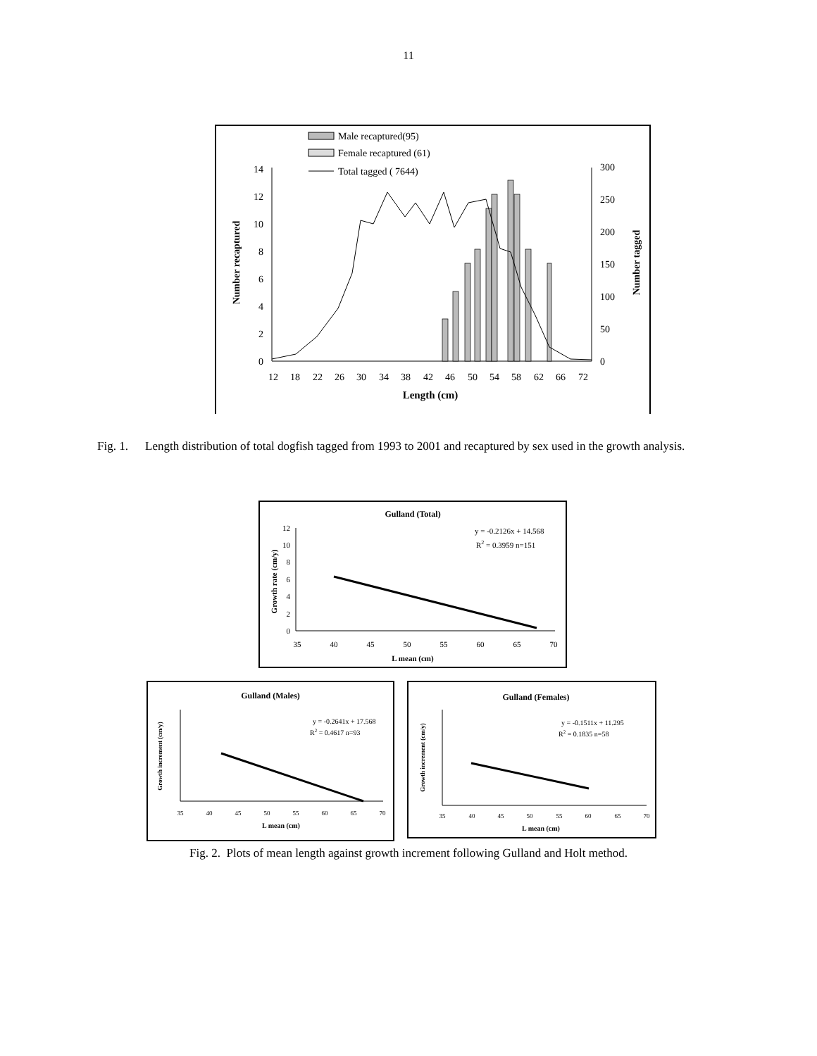11
Male recaptured(95)
Female recaptured (61)
Total tagged ( 7644)
0
2
4
6
8
10
12
14
0
50
100
150
200
250
300
Number recaptured
Number tagged
12
18
22
26
30
34
38
42
46
50
54
58
62
66
72
Length (cm)
Fig. 1. Length distribution of total dogfish tagged from 1993 to 2001 and recaptured by sex used in the growth analysis.
Gulland (Total)
y = -0.2126x + 14.568
R2 = 0.3959 n=151
L mean (cm)
Growth rate (cm/y)
35
40
45
50
55
60
65
70
0
2
4
6
8
10
12
Gulland (Males)
y = -0.2641x + 17.568
R2 = 0.4617 n=93
Growth increment (cm/y)
35
40
45
50
55
60
65
70
L mean (cm)
Gulland (Females)
y = -0.1511x + 11.295
R2 = 0.1835 n=58
Growth increment (cm/y)
35
40
45
50
55
60
65
70
L mean (cm)
Fig. 2. Plots of mean length against growth increment following Gulland and Holt method.